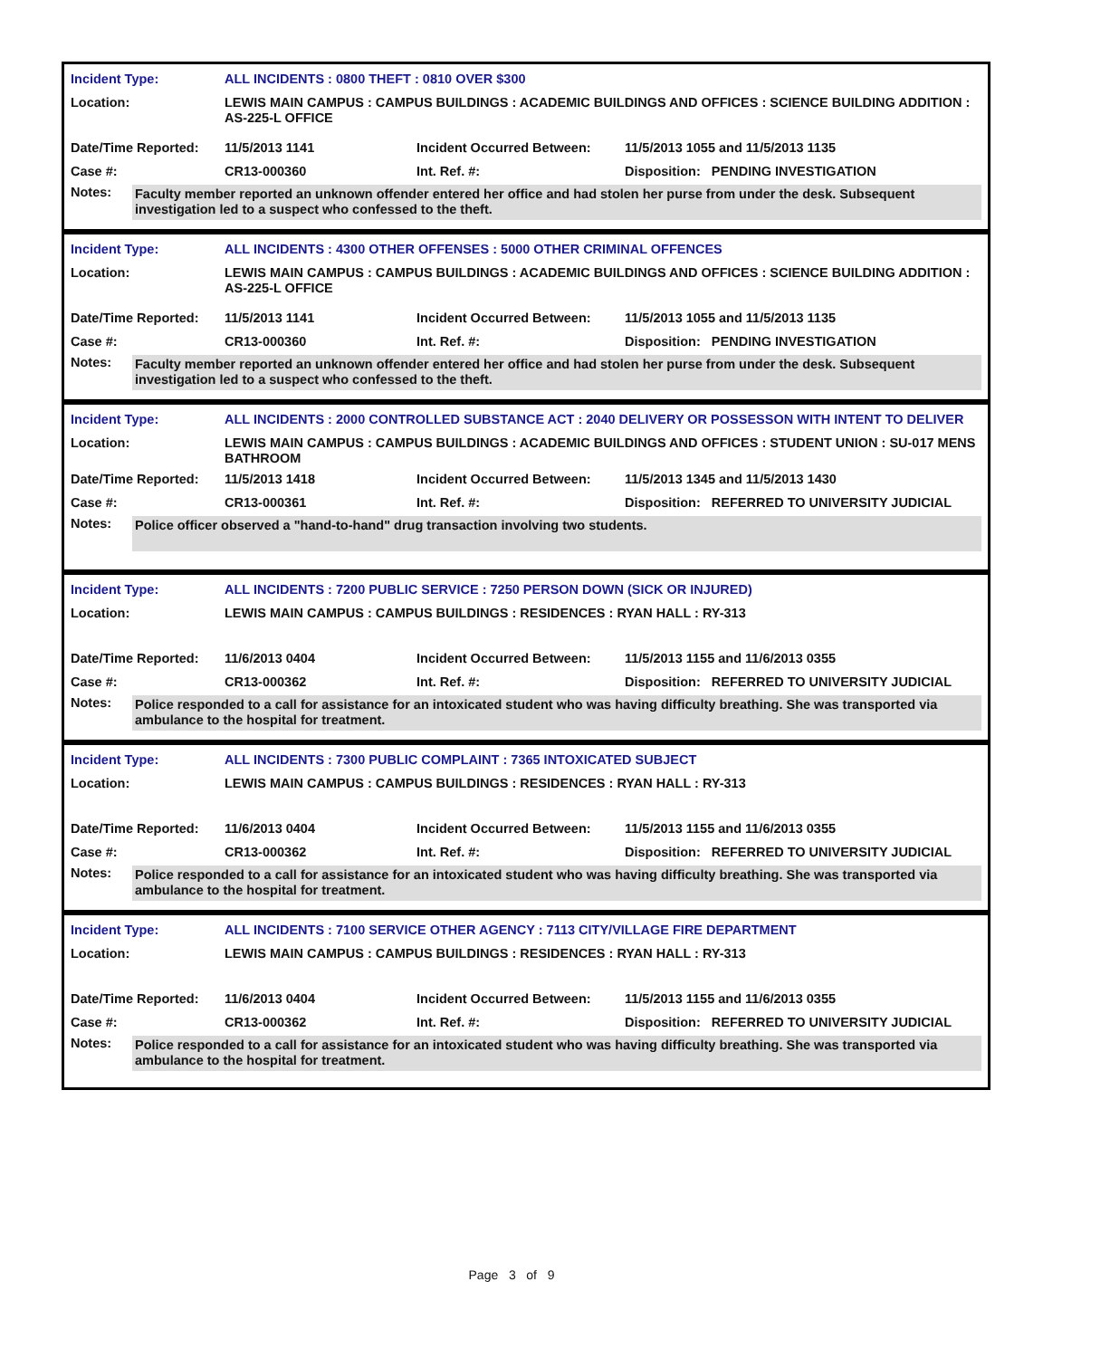| Incident Type: | ALL INCIDENTS : 0800 THEFT : 0810 OVER $300 | | |
| Location: | LEWIS MAIN CAMPUS : CAMPUS BUILDINGS : ACADEMIC BUILDINGS AND OFFICES : SCIENCE BUILDING ADDITION : AS-225-L OFFICE | | |
| Date/Time Reported: | 11/5/2013 1141 | Incident Occurred Between: | 11/5/2013 1055 and 11/5/2013 1135 |
| Case #: | CR13-000360 | Int. Ref. #: | Disposition: PENDING INVESTIGATION |
Notes:
Faculty member reported an unknown offender entered her office and had stolen her purse from under the desk. Subsequent investigation led to a suspect who confessed to the theft.
| Incident Type: | ALL INCIDENTS : 4300 OTHER OFFENSES : 5000 OTHER CRIMINAL OFFENCES | | |
| Location: | LEWIS MAIN CAMPUS : CAMPUS BUILDINGS : ACADEMIC BUILDINGS AND OFFICES : SCIENCE BUILDING ADDITION : AS-225-L OFFICE | | |
| Date/Time Reported: | 11/5/2013 1141 | Incident Occurred Between: | 11/5/2013 1055 and 11/5/2013 1135 |
| Case #: | CR13-000360 | Int. Ref. #: | Disposition: PENDING INVESTIGATION |
Notes:
Faculty member reported an unknown offender entered her office and had stolen her purse from under the desk. Subsequent investigation led to a suspect who confessed to the theft.
| Incident Type: | ALL INCIDENTS : 2000 CONTROLLED SUBSTANCE ACT : 2040 DELIVERY OR POSSESSON WITH INTENT TO DELIVER | | |
| Location: | LEWIS MAIN CAMPUS : CAMPUS BUILDINGS : ACADEMIC BUILDINGS AND OFFICES : STUDENT UNION : SU-017 MENS BATHROOM | | |
| Date/Time Reported: | 11/5/2013 1418 | Incident Occurred Between: | 11/5/2013 1345 and 11/5/2013 1430 |
| Case #: | CR13-000361 | Int. Ref. #: | Disposition: REFERRED TO UNIVERSITY JUDICIAL |
Notes:
Police officer observed a "hand-to-hand" drug transaction involving two students.
| Incident Type: | ALL INCIDENTS : 7200 PUBLIC SERVICE : 7250 PERSON DOWN (SICK OR INJURED) | | |
| Location: | LEWIS MAIN CAMPUS : CAMPUS BUILDINGS : RESIDENCES : RYAN HALL : RY-313 | | |
| Date/Time Reported: | 11/6/2013 0404 | Incident Occurred Between: | 11/5/2013 1155 and 11/6/2013 0355 |
| Case #: | CR13-000362 | Int. Ref. #: | Disposition: REFERRED TO UNIVERSITY JUDICIAL |
Notes:
Police responded to a call for assistance for an intoxicated student who was having difficulty breathing. She was transported via ambulance to the hospital for treatment.
| Incident Type: | ALL INCIDENTS : 7300 PUBLIC COMPLAINT : 7365 INTOXICATED SUBJECT | | |
| Location: | LEWIS MAIN CAMPUS : CAMPUS BUILDINGS : RESIDENCES : RYAN HALL : RY-313 | | |
| Date/Time Reported: | 11/6/2013 0404 | Incident Occurred Between: | 11/5/2013 1155 and 11/6/2013 0355 |
| Case #: | CR13-000362 | Int. Ref. #: | Disposition: REFERRED TO UNIVERSITY JUDICIAL |
Notes:
Police responded to a call for assistance for an intoxicated student who was having difficulty breathing. She was transported via ambulance to the hospital for treatment.
| Incident Type: | ALL INCIDENTS : 7100 SERVICE OTHER AGENCY : 7113 CITY/VILLAGE FIRE DEPARTMENT | | |
| Location: | LEWIS MAIN CAMPUS : CAMPUS BUILDINGS : RESIDENCES : RYAN HALL : RY-313 | | |
| Date/Time Reported: | 11/6/2013 0404 | Incident Occurred Between: | 11/5/2013 1155 and 11/6/2013 0355 |
| Case #: | CR13-000362 | Int. Ref. #: | Disposition: REFERRED TO UNIVERSITY JUDICIAL |
Notes:
Police responded to a call for assistance for an intoxicated student who was having difficulty breathing. She was transported via ambulance to the hospital for treatment.
Page 3 of 9